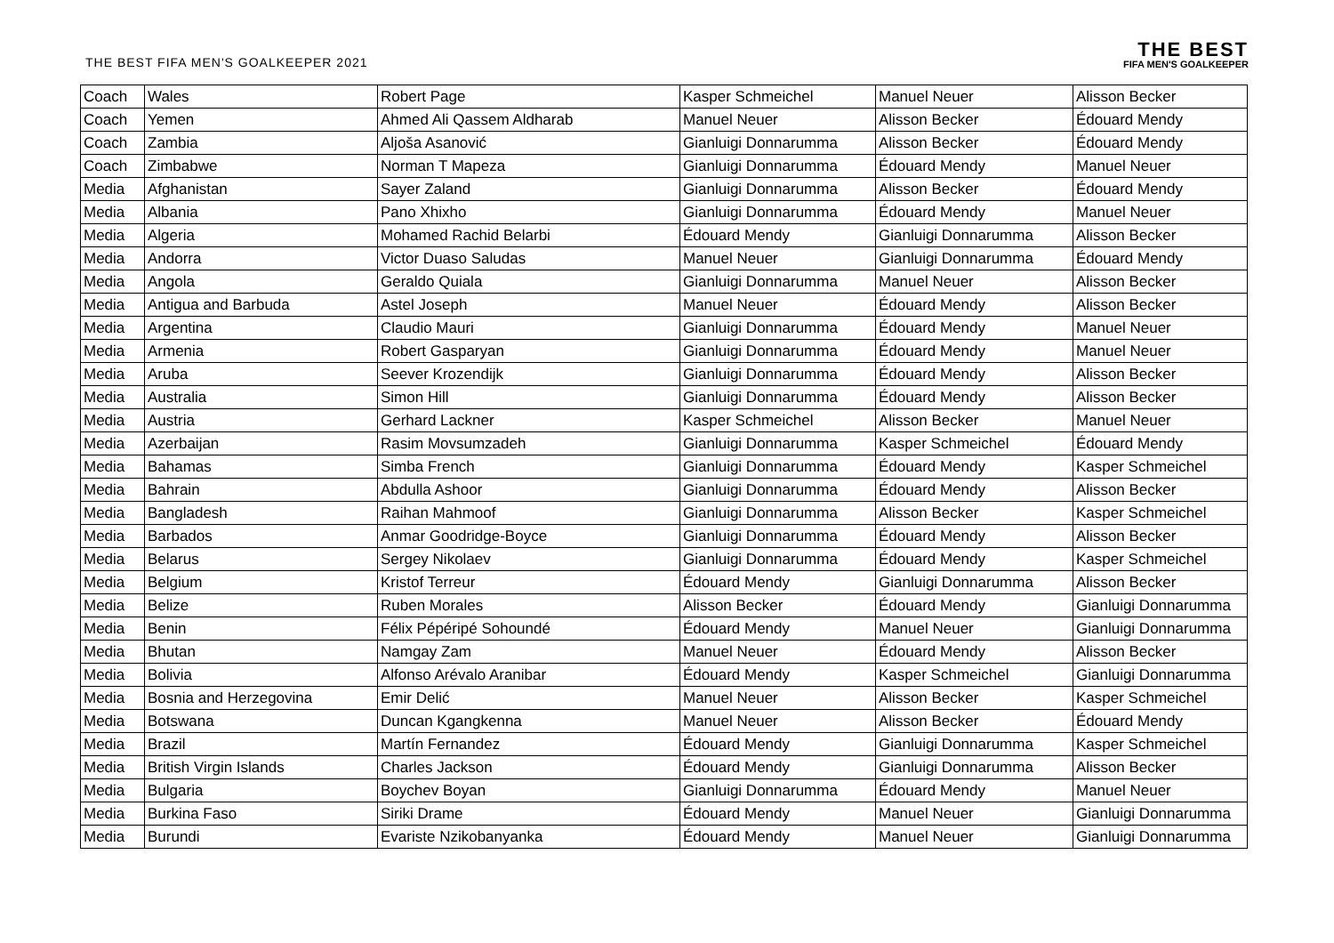THE BEST FIFA MEN'S GOALKEEPER 2021
THE BEST
FIFA MEN'S GOALKEEPER
| Coach | Wales | Robert Page | Kasper Schmeichel | Manuel Neuer | Alisson Becker |
| Coach | Yemen | Ahmed Ali Qassem Aldharab | Manuel Neuer | Alisson Becker | Édouard Mendy |
| Coach | Zambia | Aljoša Asanović | Gianluigi Donnarumma | Alisson Becker | Édouard Mendy |
| Coach | Zimbabwe | Norman T Mapeza | Gianluigi Donnarumma | Édouard Mendy | Manuel Neuer |
| Media | Afghanistan | Sayer Zaland | Gianluigi Donnarumma | Alisson Becker | Édouard Mendy |
| Media | Albania | Pano Xhixho | Gianluigi Donnarumma | Édouard Mendy | Manuel Neuer |
| Media | Algeria | Mohamed Rachid Belarbi | Édouard Mendy | Gianluigi Donnarumma | Alisson Becker |
| Media | Andorra | Victor Duaso Saludas | Manuel Neuer | Gianluigi Donnarumma | Édouard Mendy |
| Media | Angola | Geraldo Quiala | Gianluigi Donnarumma | Manuel Neuer | Alisson Becker |
| Media | Antigua and Barbuda | Astel Joseph | Manuel Neuer | Édouard Mendy | Alisson Becker |
| Media | Argentina | Claudio Mauri | Gianluigi Donnarumma | Édouard Mendy | Manuel Neuer |
| Media | Armenia | Robert Gasparyan | Gianluigi Donnarumma | Édouard Mendy | Manuel Neuer |
| Media | Aruba | Seever Krozendijk | Gianluigi Donnarumma | Édouard Mendy | Alisson Becker |
| Media | Australia | Simon Hill | Gianluigi Donnarumma | Édouard Mendy | Alisson Becker |
| Media | Austria | Gerhard Lackner | Kasper Schmeichel | Alisson Becker | Manuel Neuer |
| Media | Azerbaijan | Rasim Movsumzadeh | Gianluigi Donnarumma | Kasper Schmeichel | Édouard Mendy |
| Media | Bahamas | Simba French | Gianluigi Donnarumma | Édouard Mendy | Kasper Schmeichel |
| Media | Bahrain | Abdulla Ashoor | Gianluigi Donnarumma | Édouard Mendy | Alisson Becker |
| Media | Bangladesh | Raihan Mahmoof | Gianluigi Donnarumma | Alisson Becker | Kasper Schmeichel |
| Media | Barbados | Anmar Goodridge-Boyce | Gianluigi Donnarumma | Édouard Mendy | Alisson Becker |
| Media | Belarus | Sergey Nikolaev | Gianluigi Donnarumma | Édouard Mendy | Kasper Schmeichel |
| Media | Belgium | Kristof Terreur | Édouard Mendy | Gianluigi Donnarumma | Alisson Becker |
| Media | Belize | Ruben Morales | Alisson Becker | Édouard Mendy | Gianluigi Donnarumma |
| Media | Benin | Félix Pépéripé Sohoundé | Édouard Mendy | Manuel Neuer | Gianluigi Donnarumma |
| Media | Bhutan | Namgay Zam | Manuel Neuer | Édouard Mendy | Alisson Becker |
| Media | Bolivia | Alfonso Arévalo Aranibar | Édouard Mendy | Kasper Schmeichel | Gianluigi Donnarumma |
| Media | Bosnia and Herzegovina | Emir Delić | Manuel Neuer | Alisson Becker | Kasper Schmeichel |
| Media | Botswana | Duncan Kgangkenna | Manuel Neuer | Alisson Becker | Édouard Mendy |
| Media | Brazil | Martín Fernandez | Édouard Mendy | Gianluigi Donnarumma | Kasper Schmeichel |
| Media | British Virgin Islands | Charles Jackson | Édouard Mendy | Gianluigi Donnarumma | Alisson Becker |
| Media | Bulgaria | Boychev Boyan | Gianluigi Donnarumma | Édouard Mendy | Manuel Neuer |
| Media | Burkina Faso | Siriki Drame | Édouard Mendy | Manuel Neuer | Gianluigi Donnarumma |
| Media | Burundi | Evariste Nzikobanyanka | Édouard Mendy | Manuel Neuer | Gianluigi Donnarumma |